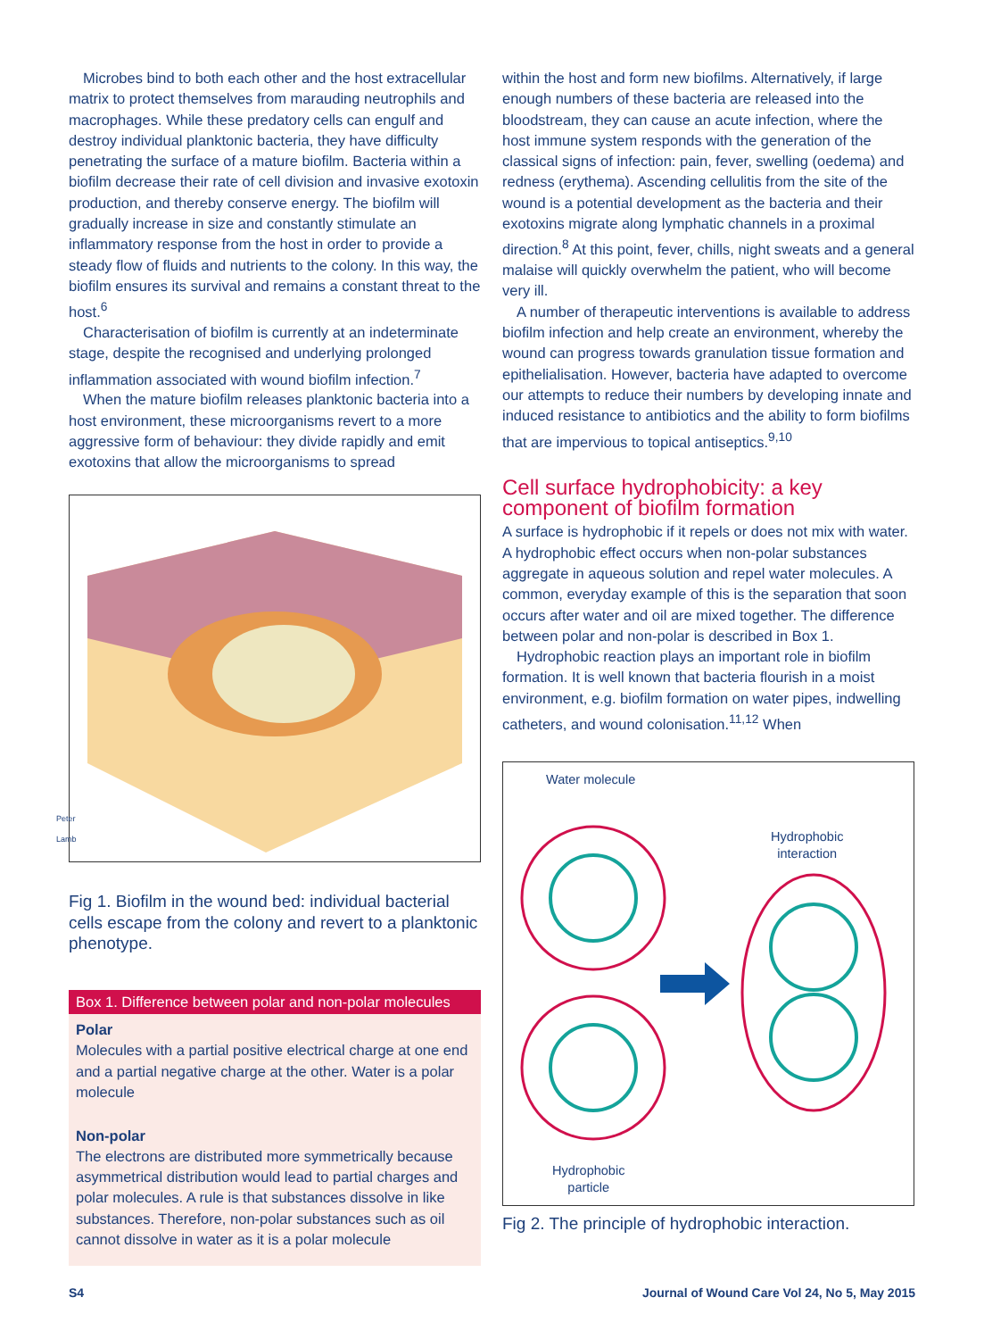Microbes bind to both each other and the host extracellular matrix to protect themselves from marauding neutrophils and macrophages. While these predatory cells can engulf and destroy individual planktonic bacteria, they have difficulty penetrating the surface of a mature biofilm. Bacteria within a biofilm decrease their rate of cell division and invasive exotoxin production, and thereby conserve energy. The biofilm will gradually increase in size and constantly stimulate an inflammatory response from the host in order to provide a steady flow of fluids and nutrients to the colony. In this way, the biofilm ensures its survival and remains a constant threat to the host.<sup>6</sup>
Characterisation of biofilm is currently at an indeterminate stage, despite the recognised and underlying prolonged inflammation associated with wound biofilm infection.<sup>7</sup>
When the mature biofilm releases planktonic bacteria into a host environment, these microorganisms revert to a more aggressive form of behaviour: they divide rapidly and emit exotoxins that allow the microorganisms to spread
Peter Lamb
Fig 1. Biofilm in the wound bed: individual bacterial cells escape from the colony and revert to a planktonic phenotype.
Box 1. Difference between polar and non-polar molecules
Polar
Molecules with a partial positive electrical charge at one end and a partial negative charge at the other. Water is a polar molecule
Non-polar
The electrons are distributed more symmetrically because asymmetrical distribution would lead to partial charges and polar molecules. A rule is that substances dissolve in like substances. Therefore, non-polar substances such as oil cannot dissolve in water as it is a polar molecule
within the host and form new biofilms. Alternatively, if large enough numbers of these bacteria are released into the bloodstream, they can cause an acute infection, where the host immune system responds with the generation of the classical signs of infection: pain, fever, swelling (oedema) and redness (erythema). Ascending cellulitis from the site of the wound is a potential development as the bacteria and their exotoxins migrate along lymphatic channels in a proximal direction.<sup>8</sup> At this point, fever, chills, night sweats and a general malaise will quickly overwhelm the patient, who will become very ill.
A number of therapeutic interventions is available to address biofilm infection and help create an environment, whereby the wound can progress towards granulation tissue formation and epithelialisation. However, bacteria have adapted to overcome our attempts to reduce their numbers by developing innate and induced resistance to antibiotics and the ability to form biofilms that are impervious to topical antiseptics.<sup>9,10</sup>
Cell surface hydrophobicity: a key component of biofilm formation
A surface is hydrophobic if it repels or does not mix with water. A hydrophobic effect occurs when non-polar substances aggregate in aqueous solution and repel water molecules. A common, everyday example of this is the separation that soon occurs after water and oil are mixed together. The difference between polar and non-polar is described in Box 1.
Hydrophobic reaction plays an important role in biofilm formation. It is well known that bacteria flourish in a moist environment, e.g. biofilm formation on water pipes, indwelling catheters, and wound colonisation.<sup>11,12</sup> When
Water molecule
Hydrophobic
interaction
Hydrophobic
particle
Fig 2. The principle of hydrophobic interaction.
S4 Journal of Wound Care Vol 24, No 5, May 2015